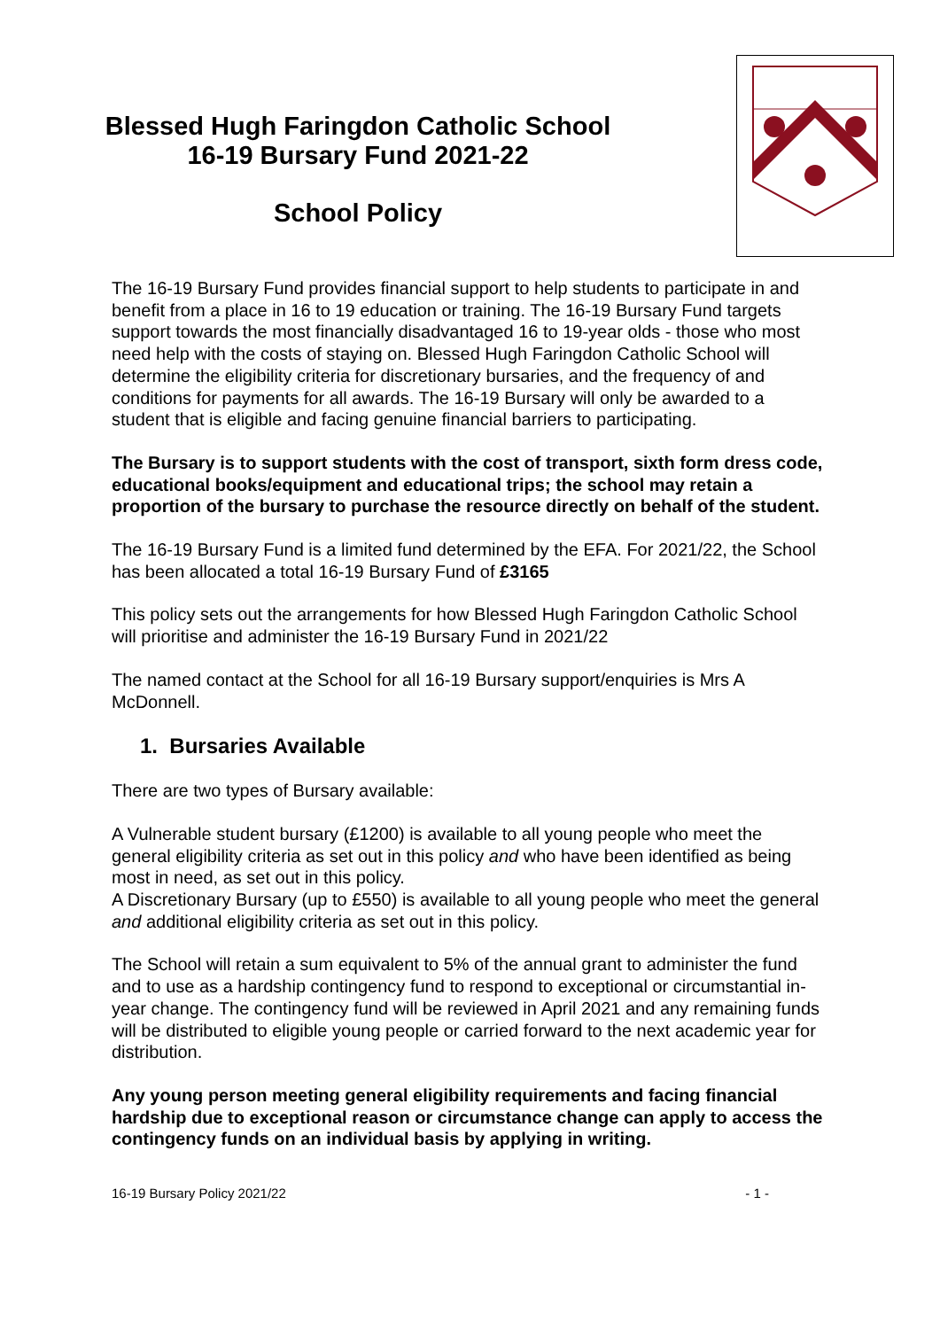Blessed Hugh Faringdon Catholic School
16-19 Bursary Fund 2021-22
School Policy
The 16-19 Bursary Fund provides financial support to help students to participate in and benefit from a place in 16 to 19 education or training. The 16-19 Bursary Fund targets support towards the most financially disadvantaged 16 to 19-year olds - those who most need help with the costs of staying on. Blessed Hugh Faringdon Catholic School will determine the eligibility criteria for discretionary bursaries, and the frequency of and conditions for payments for all awards. The 16-19 Bursary will only be awarded to a student that is eligible and facing genuine financial barriers to participating.
The Bursary is to support students with the cost of transport, sixth form dress code, educational books/equipment and educational trips; the school may retain a proportion of the bursary to purchase the resource directly on behalf of the student.
The 16-19 Bursary Fund is a limited fund determined by the EFA. For 2021/22, the School has been allocated a total 16-19 Bursary Fund of £3165
This policy sets out the arrangements for how Blessed Hugh Faringdon Catholic School will prioritise and administer the 16-19 Bursary Fund in 2021/22
The named contact at the School for all 16-19 Bursary support/enquiries is Mrs A McDonnell.
1. Bursaries Available
There are two types of Bursary available:
A Vulnerable student bursary (£1200) is available to all young people who meet the general eligibility criteria as set out in this policy and who have been identified as being most in need, as set out in this policy.
A Discretionary Bursary (up to £550) is available to all young people who meet the general and additional eligibility criteria as set out in this policy.
The School will retain a sum equivalent to 5% of the annual grant to administer the fund and to use as a hardship contingency fund to respond to exceptional or circumstantial in-year change. The contingency fund will be reviewed in April 2021 and any remaining funds will be distributed to eligible young people or carried forward to the next academic year for distribution.
Any young person meeting general eligibility requirements and facing financial hardship due to exceptional reason or circumstance change can apply to access the contingency funds on an individual basis by applying in writing.
16-19 Bursary Policy 2021/22 - 1 -